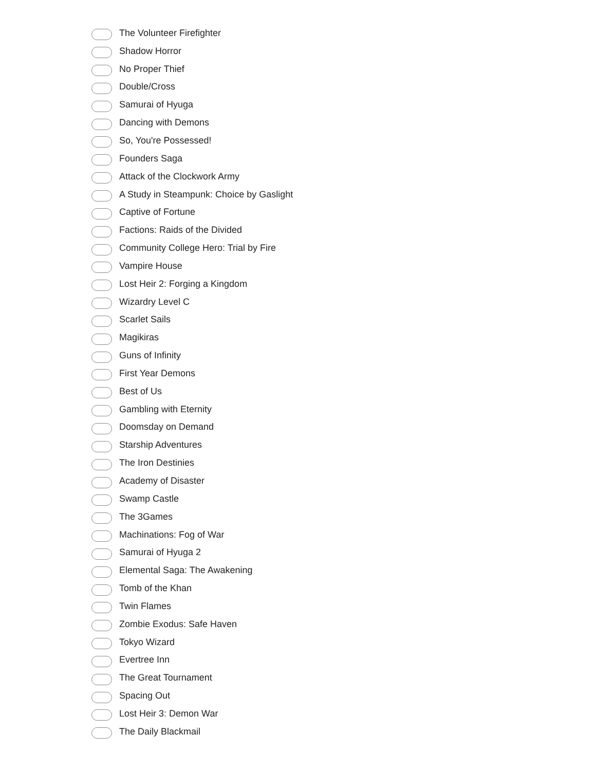The Volunteer Firefighter
Shadow Horror
No Proper Thief
Double/Cross
Samurai of Hyuga
Dancing with Demons
So, You're Possessed!
Founders Saga
Attack of the Clockwork Army
A Study in Steampunk: Choice by Gaslight
Captive of Fortune
Factions: Raids of the Divided
Community College Hero: Trial by Fire
Vampire House
Lost Heir 2: Forging a Kingdom
Wizardry Level C
Scarlet Sails
Magikiras
Guns of Infinity
First Year Demons
Best of Us
Gambling with Eternity
Doomsday on Demand
Starship Adventures
The Iron Destinies
Academy of Disaster
Swamp Castle
The 3Games
Machinations: Fog of War
Samurai of Hyuga 2
Elemental Saga: The Awakening
Tomb of the Khan
Twin Flames
Zombie Exodus: Safe Haven
Tokyo Wizard
Evertree Inn
The Great Tournament
Spacing Out
Lost Heir 3: Demon War
The Daily Blackmail